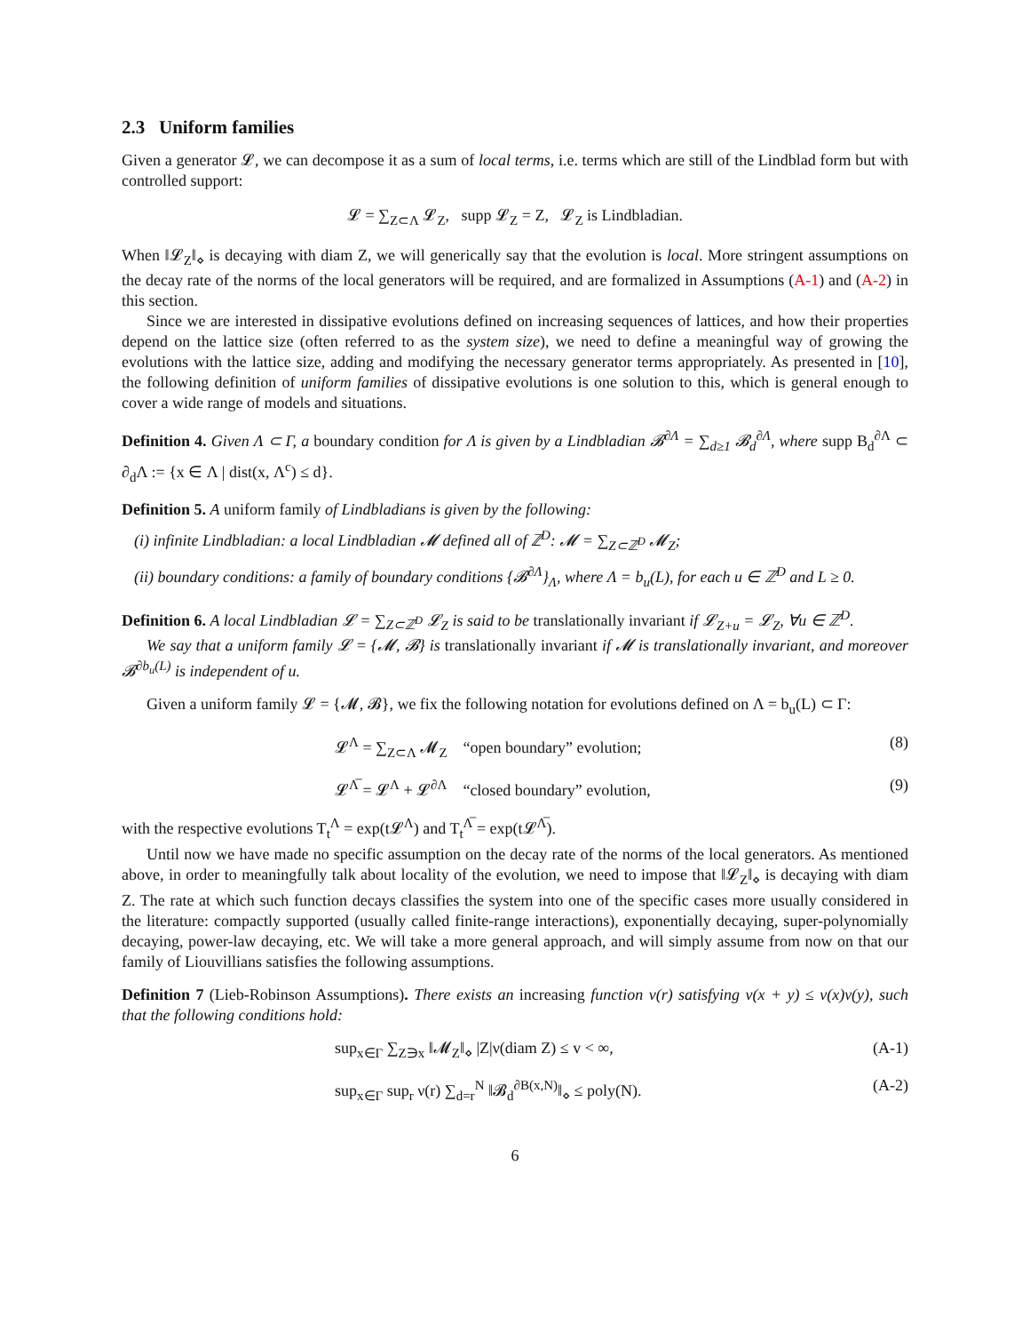2.3 Uniform families
Given a generator 𝓛, we can decompose it as a sum of local terms, i.e. terms which are still of the Lindblad form but with controlled support:
𝓛 = ∑<sub>Z⊂Λ</sub> 𝓛<sub>Z</sub>, supp 𝓛<sub>Z</sub> = Z, 𝓛<sub>Z</sub> is Lindbladian.
When ‖𝓛<sub>Z</sub>‖<sub>⋄</sub> is decaying with diam Z, we will generically say that the evolution is local. More stringent assumptions on the decay rate of the norms of the local generators will be required, and are formalized in Assumptions (A-1) and (A-2) in this section.
Since we are interested in dissipative evolutions defined on increasing sequences of lattices, and how their properties depend on the lattice size (often referred to as the system size), we need to define a meaningful way of growing the evolutions with the lattice size, adding and modifying the necessary generator terms appropriately. As presented in [10], the following definition of uniform families of dissipative evolutions is one solution to this, which is general enough to cover a wide range of models and situations.
Definition 4. Given Λ ⊂ Γ, a boundary condition for Λ is given by a Lindbladian 𝓑<sup>∂Λ</sup> = ∑<sub>d≥1</sub> 𝓑<sub>d</sub><sup>∂Λ</sup>, where supp B<sub>d</sub><sup>∂Λ</sup> ⊂ ∂<sub>d</sub>Λ := {x ∈ Λ | dist(x, Λ<sup>c</sup>) ≤ d}.
Definition 5. A uniform family of Lindbladians is given by the following:
(i) infinite Lindbladian: a local Lindbladian 𝓜 defined all of ℤ<sup>D</sup>: 𝓜 = ∑<sub>Z⊂ℤ<sup>D</sup></sub> 𝓜<sub>Z</sub>;
(ii) boundary conditions: a family of boundary conditions {𝓑<sup>∂Λ</sup>}<sub>Λ</sub>, where Λ = b<sub>u</sub>(L), for each u ∈ ℤ<sup>D</sup> and L ≥ 0.
Definition 6. A local Lindbladian 𝓛 = ∑<sub>Z⊂ℤ<sup>D</sup></sub> 𝓛<sub>Z</sub> is said to be translationally invariant if 𝓛<sub>Z+u</sub> = 𝓛<sub>Z</sub>, ∀u ∈ ℤ<sup>D</sup>.
We say that a uniform family 𝓛 = {𝓜, 𝓑} is translationally invariant if 𝓜 is translationally invariant, and moreover 𝓑<sup>∂b<sub>u</sub>(L)</sup> is independent of u.
Given a uniform family 𝓛 = {𝓜, 𝓑}, we fix the following notation for evolutions defined on Λ = b<sub>u</sub>(L) ⊂ Γ:
𝓛<sup>Λ</sup> = ∑<sub>Z⊂Λ</sub> 𝓜<sub>Z</sub> “open boundary” evolution; (8)
𝓛<sup>Λ̅</sup> = 𝓛<sup>Λ</sup> + 𝓛<sup>∂Λ</sup> “closed boundary” evolution, (9)
with the respective evolutions T<sub>t</sub><sup>Λ</sup> = exp(t𝓛<sup>Λ</sup>) and T<sub>t</sub><sup>Λ̅</sup> = exp(t𝓛<sup>Λ̅</sup>).
Until now we have made no specific assumption on the decay rate of the norms of the local generators. As mentioned above, in order to meaningfully talk about locality of the evolution, we need to impose that ‖𝓛<sub>Z</sub>‖<sub>⋄</sub> is decaying with diam Z. The rate at which such function decays classifies the system into one of the specific cases more usually considered in the literature: compactly supported (usually called finite-range interactions), exponentially decaying, super-polynomially decaying, power-law decaying, etc. We will take a more general approach, and will simply assume from now on that our family of Liouvillians satisfies the following assumptions.
Definition 7 (Lieb-Robinson Assumptions). There exists an increasing function ν(r) satisfying ν(x + y) ≤ ν(x)ν(y), such that the following conditions hold:
sup<sub>x∈Γ</sub> ∑<sub>Z∋x</sub> ‖𝓜<sub>Z</sub>‖<sub>⋄</sub> |Z|ν(diam Z) ≤ v < ∞, (A-1)
sup<sub>x∈Γ</sub> sup<sub>r</sub> ν(r) ∑<sub>d=r</sub><sup>N</sup> ‖𝓑<sub>d</sub><sup>∂B(x,N)</sup>‖<sub>⋄</sub> ≤ poly(N). (A-2)
6